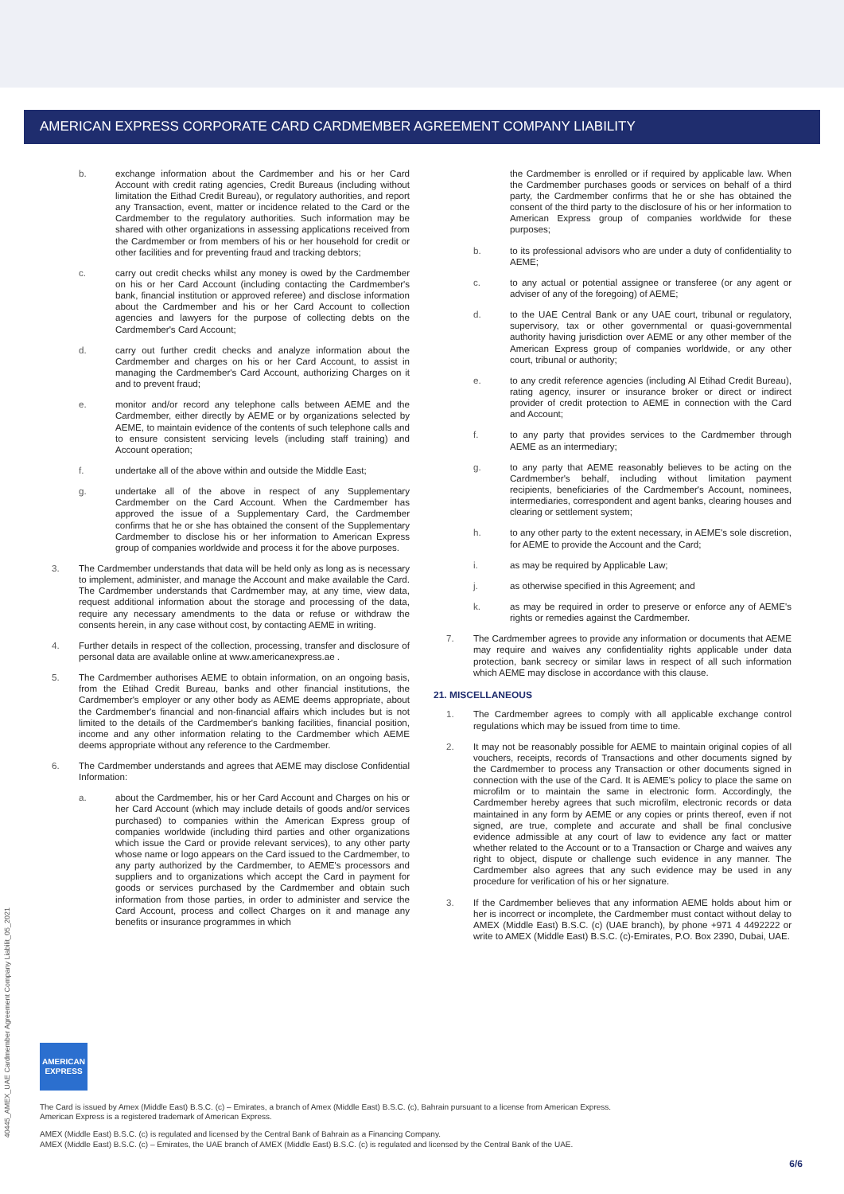AMERICAN EXPRESS CORPORATE CARD CARDMEMBER AGREEMENT COMPANY LIABILITY
b. exchange information about the Cardmember and his or her Card Account with credit rating agencies, Credit Bureaus (including without limitation the Eithad Credit Bureau), or regulatory authorities, and report any Transaction, event, matter or incidence related to the Card or the Cardmember to the regulatory authorities. Such information may be shared with other organizations in assessing applications received from the Cardmember or from members of his or her household for credit or other facilities and for preventing fraud and tracking debtors;
c. carry out credit checks whilst any money is owed by the Cardmember on his or her Card Account (including contacting the Cardmember's bank, financial institution or approved referee) and disclose information about the Cardmember and his or her Card Account to collection agencies and lawyers for the purpose of collecting debts on the Cardmember's Card Account;
d. carry out further credit checks and analyze information about the Cardmember and charges on his or her Card Account, to assist in managing the Cardmember's Card Account, authorizing Charges on it and to prevent fraud;
e. monitor and/or record any telephone calls between AEME and the Cardmember, either directly by AEME or by organizations selected by AEME, to maintain evidence of the contents of such telephone calls and to ensure consistent servicing levels (including staff training) and Account operation;
f. undertake all of the above within and outside the Middle East;
g. undertake all of the above in respect of any Supplementary Cardmember on the Card Account. When the Cardmember has approved the issue of a Supplementary Card, the Cardmember confirms that he or she has obtained the consent of the Supplementary Cardmember to disclose his or her information to American Express group of companies worldwide and process it for the above purposes.
3. The Cardmember understands that data will be held only as long as is necessary to implement, administer, and manage the Account and make available the Card. The Cardmember understands that Cardmember may, at any time, view data, request additional information about the storage and processing of the data, require any necessary amendments to the data or refuse or withdraw the consents herein, in any case without cost, by contacting AEME in writing.
4. Further details in respect of the collection, processing, transfer and disclosure of personal data are available online at www.americanexpress.ae .
5. The Cardmember authorises AEME to obtain information, on an ongoing basis, from the Etihad Credit Bureau, banks and other financial institutions, the Cardmember's employer or any other body as AEME deems appropriate, about the Cardmember's financial and non-financial affairs which includes but is not limited to the details of the Cardmember's banking facilities, financial position, income and any other information relating to the Cardmember which AEME deems appropriate without any reference to the Cardmember.
6. The Cardmember understands and agrees that AEME may disclose Confidential Information:
a. about the Cardmember, his or her Card Account and Charges on his or her Card Account (which may include details of goods and/or services purchased) to companies within the American Express group of companies worldwide (including third parties and other organizations which issue the Card or provide relevant services), to any other party whose name or logo appears on the Card issued to the Cardmember, to any party authorized by the Cardmember, to AEME's processors and suppliers and to organizations which accept the Card in payment for goods or services purchased by the Cardmember and obtain such information from those parties, in order to administer and service the Card Account, process and collect Charges on it and manage any benefits or insurance programmes in which
the Cardmember is enrolled or if required by applicable law. When the Cardmember purchases goods or services on behalf of a third party, the Cardmember confirms that he or she has obtained the consent of the third party to the disclosure of his or her information to American Express group of companies worldwide for these purposes;
b. to its professional advisors who are under a duty of confidentiality to AEME;
c. to any actual or potential assignee or transferee (or any agent or adviser of any of the foregoing) of AEME;
d. to the UAE Central Bank or any UAE court, tribunal or regulatory, supervisory, tax or other governmental or quasi-governmental authority having jurisdiction over AEME or any other member of the American Express group of companies worldwide, or any other court, tribunal or authority;
e. to any credit reference agencies (including Al Etihad Credit Bureau), rating agency, insurer or insurance broker or direct or indirect provider of credit protection to AEME in connection with the Card and Account;
f. to any party that provides services to the Cardmember through AEME as an intermediary;
g. to any party that AEME reasonably believes to be acting on the Cardmember's behalf, including without limitation payment recipients, beneficiaries of the Cardmember's Account, nominees, intermediaries, correspondent and agent banks, clearing houses and clearing or settlement system;
h. to any other party to the extent necessary, in AEME's sole discretion, for AEME to provide the Account and the Card;
i. as may be required by Applicable Law;
j. as otherwise specified in this Agreement; and
k. as may be required in order to preserve or enforce any of AEME's rights or remedies against the Cardmember.
7. The Cardmember agrees to provide any information or documents that AEME may require and waives any confidentiality rights applicable under data protection, bank secrecy or similar laws in respect of all such information which AEME may disclose in accordance with this clause.
21. MISCELLANEOUS
1. The Cardmember agrees to comply with all applicable exchange control regulations which may be issued from time to time.
2. It may not be reasonably possible for AEME to maintain original copies of all vouchers, receipts, records of Transactions and other documents signed by the Cardmember to process any Transaction or other documents signed in connection with the use of the Card. It is AEME's policy to place the same on microfilm or to maintain the same in electronic form. Accordingly, the Cardmember hereby agrees that such microfilm, electronic records or data maintained in any form by AEME or any copies or prints thereof, even if not signed, are true, complete and accurate and shall be final conclusive evidence admissible at any court of law to evidence any fact or matter whether related to the Account or to a Transaction or Charge and waives any right to object, dispute or challenge such evidence in any manner. The Cardmember also agrees that any such evidence may be used in any procedure for verification of his or her signature.
3. If the Cardmember believes that any information AEME holds about him or her is incorrect or incomplete, the Cardmember must contact without delay to AMEX (Middle East) B.S.C. (c) (UAE branch), by phone +971 4 4492222 or write to AMEX (Middle East) B.S.C. (c)-Emirates, P.O. Box 2390, Dubai, UAE.
40445_AMEX_UAE Cardmember Agreement Company Liabilit_05_2021
AMERICAN EXPRESS
The Card is issued by Amex (Middle East) B.S.C. (c) – Emirates, a branch of Amex (Middle East) B.S.C. (c), Bahrain pursuant to a license from American Express.
American Express is a registered trademark of American Express.
AMEX (Middle East) B.S.C. (c) is regulated and licensed by the Central Bank of Bahrain as a Financing Company.
AMEX (Middle East) B.S.C. (c) – Emirates, the UAE branch of AMEX (Middle East) B.S.C. (c) is regulated and licensed by the Central Bank of the UAE.
6/6